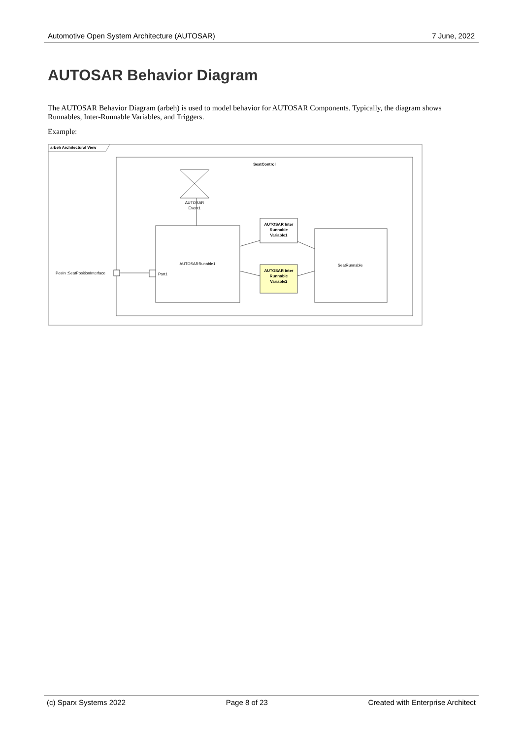Automotive Open System Architecture (AUTOSAR) 7 June, 2022
AUTOSAR Behavior Diagram
The AUTOSAR Behavior Diagram (arbeh) is used to model behavior for AUTOSAR Components. Typically, the diagram shows Runnables, Inter-Runnable Variables, and Triggers.
Example:
arbeh Architectural View
SeatControl
AUTOSAR
Event1
AUTOSARRunable1
AUTOSAR Inter
Runnable
Variable1
AUTOSAR Inter
Runnable
Variable2
SeatRunnable
PosIn :SeatPositionInterface
Part1
(c) Sparx Systems 2022 Page 8 of 23 Created with Enterprise Architect